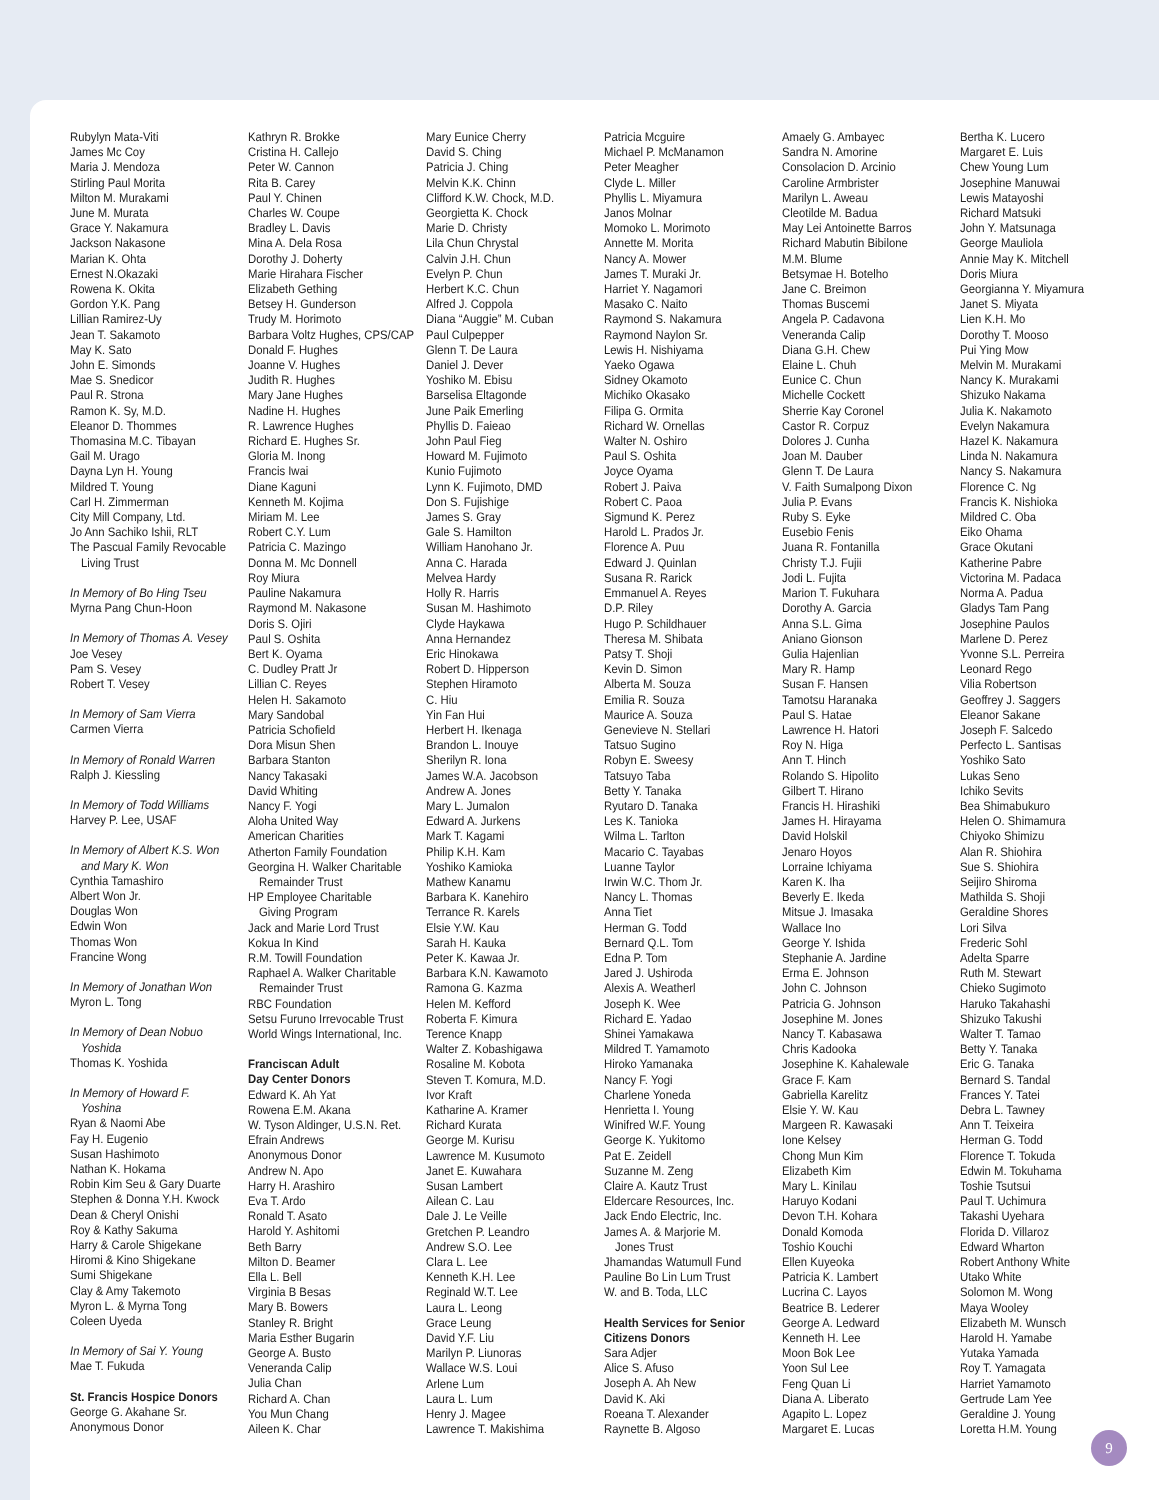Rubylyn Mata-Viti
James Mc Coy
Maria J. Mendoza
Stirling Paul Morita
Milton M. Murakami
June M. Murata
Grace Y. Nakamura
Jackson Nakasone
Marian K. Ohta
Ernest N.Okazaki
Rowena K. Okita
Gordon Y.K. Pang
Lillian Ramirez-Uy
Jean T. Sakamoto
May K. Sato
John E. Simonds
Mae S. Snedicor
Paul R. Strona
Ramon K. Sy, M.D.
Eleanor D. Thommes
Thomasina M.C. Tibayan
Gail M. Urago
Dayna Lyn H. Young
Mildred T. Young
Carl H. Zimmerman
City Mill Company, Ltd.
Jo Ann Sachiko Ishii, RLT
The Pascual Family Revocable
Living Trust
In Memory of Bo Hing Tseu
Myrna Pang Chun-Hoon
In Memory of Thomas A. Vesey
Joe Vesey
Pam S. Vesey
Robert T. Vesey
In Memory of Sam Vierra
Carmen Vierra
In Memory of Ronald Warren
Ralph J. Kiessling
In Memory of Todd Williams
Harvey P. Lee, USAF
In Memory of Albert K.S. Won
and Mary K. Won
Cynthia Tamashiro
Albert Won Jr.
Douglas Won
Edwin Won
Thomas Won
Francine Wong
In Memory of Jonathan Won
Myron L. Tong
In Memory of Dean Nobuo
Yoshida
Thomas K. Yoshida
In Memory of Howard F.
Yoshina
Ryan & Naomi Abe
Fay H. Eugenio
Susan Hashimoto
Nathan K. Hokama
Robin Kim Seu & Gary Duarte
Stephen & Donna Y.H. Kwock
Dean & Cheryl Onishi
Roy & Kathy Sakuma
Harry & Carole Shigekane
Hiromi & Kino Shigekane
Sumi Shigekane
Clay & Amy Takemoto
Myron L. & Myrna Tong
Coleen Uyeda
In Memory of Sai Y. Young
Mae T. Fukuda
St. Francis Hospice Donors
George G. Akahane Sr.
Anonymous Donor
Kathryn R. Brokke
Cristina H. Callejo
Peter W. Cannon
Rita B. Carey
Paul Y. Chinen
Charles W. Coupe
Bradley L. Davis
Mina A. Dela Rosa
Dorothy J. Doherty
Marie Hirahara Fischer
Elizabeth Gething
Betsey H. Gunderson
Trudy M. Horimoto
Barbara Voltz Hughes, CPS/CAP
Donald F. Hughes
Joanne V. Hughes
Judith R. Hughes
Mary Jane Hughes
Nadine H. Hughes
R. Lawrence Hughes
Richard E. Hughes Sr.
Gloria M. Inong
Francis Iwai
Diane Kaguni
Kenneth M. Kojima
Miriam M. Lee
Robert C.Y. Lum
Patricia C. Mazingo
Donna M. Mc Donnell
Roy Miura
Pauline Nakamura
Raymond M. Nakasone
Doris S. Ojiri
Paul S. Oshita
Bert K. Oyama
C. Dudley Pratt Jr
Lillian C. Reyes
Helen H. Sakamoto
Mary Sandobal
Patricia Schofield
Dora Misun Shen
Barbara Stanton
Nancy Takasaki
David Whiting
Nancy F. Yogi
Aloha United Way
American Charities
Atherton Family Foundation
Georgina H. Walker Charitable
Remainder Trust
HP Employee Charitable
Giving Program
Jack and Marie Lord Trust
Kokua In Kind
R.M. Towill Foundation
Raphael A. Walker Charitable
Remainder Trust
RBC Foundation
Setsu Furuno Irrevocable Trust
World Wings International, Inc.
Franciscan Adult
Day Center Donors
Edward K. Ah Yat
Rowena E.M. Akana
W. Tyson Aldinger, U.S.N. Ret.
Efrain Andrews
Anonymous Donor
Andrew N. Apo
Harry H. Arashiro
Eva T. Ardo
Ronald T. Asato
Harold Y. Ashitomi
Beth Barry
Milton D. Beamer
Ella L. Bell
Virginia B Besas
Mary B. Bowers
Stanley R. Bright
Maria Esther Bugarin
George A. Busto
Veneranda Calip
Julia Chan
Richard A. Chan
You Mun Chang
Aileen K. Char
Mary Eunice Cherry
David S. Ching
Patricia J. Ching
Melvin K.K. Chinn
Clifford K.W. Chock, M.D.
Georgietta K. Chock
Marie D. Christy
Lila Chun Chrystal
Calvin J.H. Chun
Evelyn P. Chun
Herbert K.C. Chun
Alfred J. Coppola
Diana “Auggie” M. Cuban
Paul Culpepper
Glenn T. De Laura
Daniel J. Dever
Yoshiko M. Ebisu
Barselisa Eltagonde
June Paik Emerling
Phyllis D. Faieao
John Paul Fieg
Howard M. Fujimoto
Kunio Fujimoto
Lynn K. Fujimoto, DMD
Don S. Fujishige
James S. Gray
Gale S. Hamilton
William Hanohano Jr.
Anna C. Harada
Melvea Hardy
Holly R. Harris
Susan M. Hashimoto
Clyde Haykawa
Anna Hernandez
Eric Hinokawa
Robert D. Hipperson
Stephen Hiramoto
C. Hiu
Yin Fan Hui
Herbert H. Ikenaga
Brandon L. Inouye
Sherilyn R. Iona
James W.A. Jacobson
Andrew A. Jones
Mary L. Jumalon
Edward A. Jurkens
Mark T. Kagami
Philip K.H. Kam
Yoshiko Kamioka
Mathew Kanamu
Barbara K. Kanehiro
Terrance R. Karels
Elsie Y.W. Kau
Sarah H. Kauka
Peter K. Kawaa Jr.
Barbara K.N. Kawamoto
Ramona G. Kazma
Helen M. Kefford
Roberta F. Kimura
Terence Knapp
Walter Z. Kobashigawa
Rosaline M. Kobota
Steven T. Komura, M.D.
Ivor Kraft
Katharine A. Kramer
Richard Kurata
George M. Kurisu
Lawrence M. Kusumoto
Janet E. Kuwahara
Susan Lambert
Ailean C. Lau
Dale J. Le Veille
Gretchen P. Leandro
Andrew S.O. Lee
Clara L. Lee
Kenneth K.H. Lee
Reginald W.T. Lee
Laura L. Leong
Grace Leung
David Y.F. Liu
Marilyn P. Liunoras
Wallace W.S. Loui
Arlene Lum
Laura L. Lum
Henry J. Magee
Lawrence T. Makishima
Patricia Mcguire
Michael P. McManamon
Peter Meagher
Clyde L. Miller
Phyllis L. Miyamura
Janos Molnar
Momoko L. Morimoto
Annette M. Morita
Nancy A. Mower
James T. Muraki Jr.
Harriet Y. Nagamori
Masako C. Naito
Raymond S. Nakamura
Raymond Naylon Sr.
Lewis H. Nishiyama
Yaeko Ogawa
Sidney Okamoto
Michiko Okasako
Filipa G. Ormita
Richard W. Ornellas
Walter N. Oshiro
Paul S. Oshita
Joyce Oyama
Robert J. Paiva
Robert C. Paoa
Sigmund K. Perez
Harold L. Prados Jr.
Florence A. Puu
Edward J. Quinlan
Susana R. Rarick
Emmanuel A. Reyes
D.P. Riley
Hugo P. Schildhauer
Theresa M. Shibata
Patsy T. Shoji
Kevin D. Simon
Alberta M. Souza
Emilia R. Souza
Maurice A. Souza
Genevieve N. Stellari
Tatsuo Sugino
Robyn E. Sweesy
Tatsuyo Taba
Betty Y. Tanaka
Ryutaro D. Tanaka
Les K. Tanioka
Wilma L. Tarlton
Macario C. Tayabas
Luanne Taylor
Irwin W.C. Thom Jr.
Nancy L. Thomas
Anna Tiet
Herman G. Todd
Bernard Q.L. Tom
Edna P. Tom
Jared J. Ushiroda
Alexis A. Weatherl
Joseph K. Wee
Richard E. Yadao
Shinei Yamakawa
Mildred T. Yamamoto
Hiroko Yamanaka
Nancy F. Yogi
Charlene Yoneda
Henrietta I. Young
Winifred W.F. Young
George K. Yukitomo
Pat E. Zeidell
Suzanne M. Zeng
Claire A. Kautz Trust
Eldercare Resources, Inc.
Jack Endo Electric, Inc.
James A. & Marjorie M.
Jones Trust
Jhamandas Watumull Fund
Pauline Bo Lin Lum Trust
W. and B. Toda, LLC
Health Services for Senior
Citizens Donors
Sara Adjer
Alice S. Afuso
Joseph A. Ah New
David K. Aki
Roeana T. Alexander
Raynette B. Algoso
Amaely G. Ambayec
Sandra N. Amorine
Consolacion D. Arcinio
Caroline Armbrister
Marilyn L. Aweau
Cleotilde M. Badua
May Lei Antoinette Barros
Richard Mabutin Bibilone
M.M. Blume
Betsymae H. Botelho
Jane C. Breimon
Thomas Buscemi
Angela P. Cadavona
Veneranda Calip
Diana G.H. Chew
Elaine L. Chuh
Eunice C. Chun
Michelle Cockett
Sherrie Kay Coronel
Castor R. Corpuz
Dolores J. Cunha
Joan M. Dauber
Glenn T. De Laura
V. Faith Sumalpong Dixon
Julia P. Evans
Ruby S. Eyke
Eusebio Fenis
Juana R. Fontanilla
Christy T.J. Fujii
Jodi L. Fujita
Marion T. Fukuhara
Dorothy A. Garcia
Anna S.L. Gima
Aniano Gionson
Gulia Hajenlian
Mary R. Hamp
Susan F. Hansen
Tamotsu Haranaka
Paul S. Hatae
Lawrence H. Hatori
Roy N. Higa
Ann T. Hinch
Rolando S. Hipolito
Gilbert T. Hirano
Francis H. Hirashiki
James H. Hirayama
David Holskil
Jenaro Hoyos
Lorraine Ichiyama
Karen K. Iha
Beverly E. Ikeda
Mitsue J. Imasaka
Wallace Ino
George Y. Ishida
Stephanie A. Jardine
Erma E. Johnson
John C. Johnson
Patricia G. Johnson
Josephine M. Jones
Nancy T. Kabasawa
Chris Kadooka
Josephine K. Kahalewale
Grace F. Kam
Gabriella Karelitz
Elsie Y. W. Kau
Margeen R. Kawasaki
Ione Kelsey
Chong Mun Kim
Elizabeth Kim
Mary L. Kinilau
Haruyo Kodani
Devon T.H. Kohara
Donald Komoda
Toshio Kouchi
Ellen Kuyeoka
Patricia K. Lambert
Lucrina C. Layos
Beatrice B. Lederer
George A. Ledward
Kenneth H. Lee
Moon Bok Lee
Yoon Sul Lee
Feng Quan Li
Diana A. Liberato
Agapito L. Lopez
Margaret E. Lucas
Bertha K. Lucero
Margaret E. Luis
Chew Young Lum
Josephine Manuwai
Lewis Matayoshi
Richard Matsuki
John Y. Matsunaga
George Mauliola
Annie May K. Mitchell
Doris Miura
Georgianna Y. Miyamura
Janet S. Miyata
Lien K.H. Mo
Dorothy T. Mooso
Pui Ying Mow
Melvin M. Murakami
Nancy K. Murakami
Shizuko Nakama
Julia K. Nakamoto
Evelyn Nakamura
Hazel K. Nakamura
Linda N. Nakamura
Nancy S. Nakamura
Florence C. Ng
Francis K. Nishioka
Mildred C. Oba
Eiko Ohama
Grace Okutani
Katherine Pabre
Victorina M. Padaca
Norma A. Padua
Gladys Tam Pang
Josephine Paulos
Marlene D. Perez
Yvonne S.L. Perreira
Leonard Rego
Vilia Robertson
Geoffrey J. Saggers
Eleanor Sakane
Joseph F. Salcedo
Perfecto L. Santisas
Yoshiko Sato
Lukas Seno
Ichiko Sevits
Bea Shimabukuro
Helen O. Shimamura
Chiyoko Shimizu
Alan R. Shiohira
Sue S. Shiohira
Seijiro Shiroma
Mathilda S. Shoji
Geraldine Shores
Lori Silva
Frederic Sohl
Adelta Sparre
Ruth M. Stewart
Chieko Sugimoto
Haruko Takahashi
Shizuko Takushi
Walter T. Tamao
Betty Y. Tanaka
Eric G. Tanaka
Bernard S. Tandal
Frances Y. Tatei
Debra L. Tawney
Ann T. Teixeira
Herman G. Todd
Florence T. Tokuda
Edwin M. Tokuhama
Toshie Tsutsui
Paul T. Uchimura
Takashi Uyehara
Florida D. Villaroz
Edward Wharton
Robert Anthony White
Utako White
Solomon M. Wong
Maya Wooley
Elizabeth M. Wunsch
Harold H. Yamabe
Yutaka Yamada
Roy T. Yamagata
Harriet Yamamoto
Gertrude Lam Yee
Geraldine J. Young
Loretta H.M. Young
9